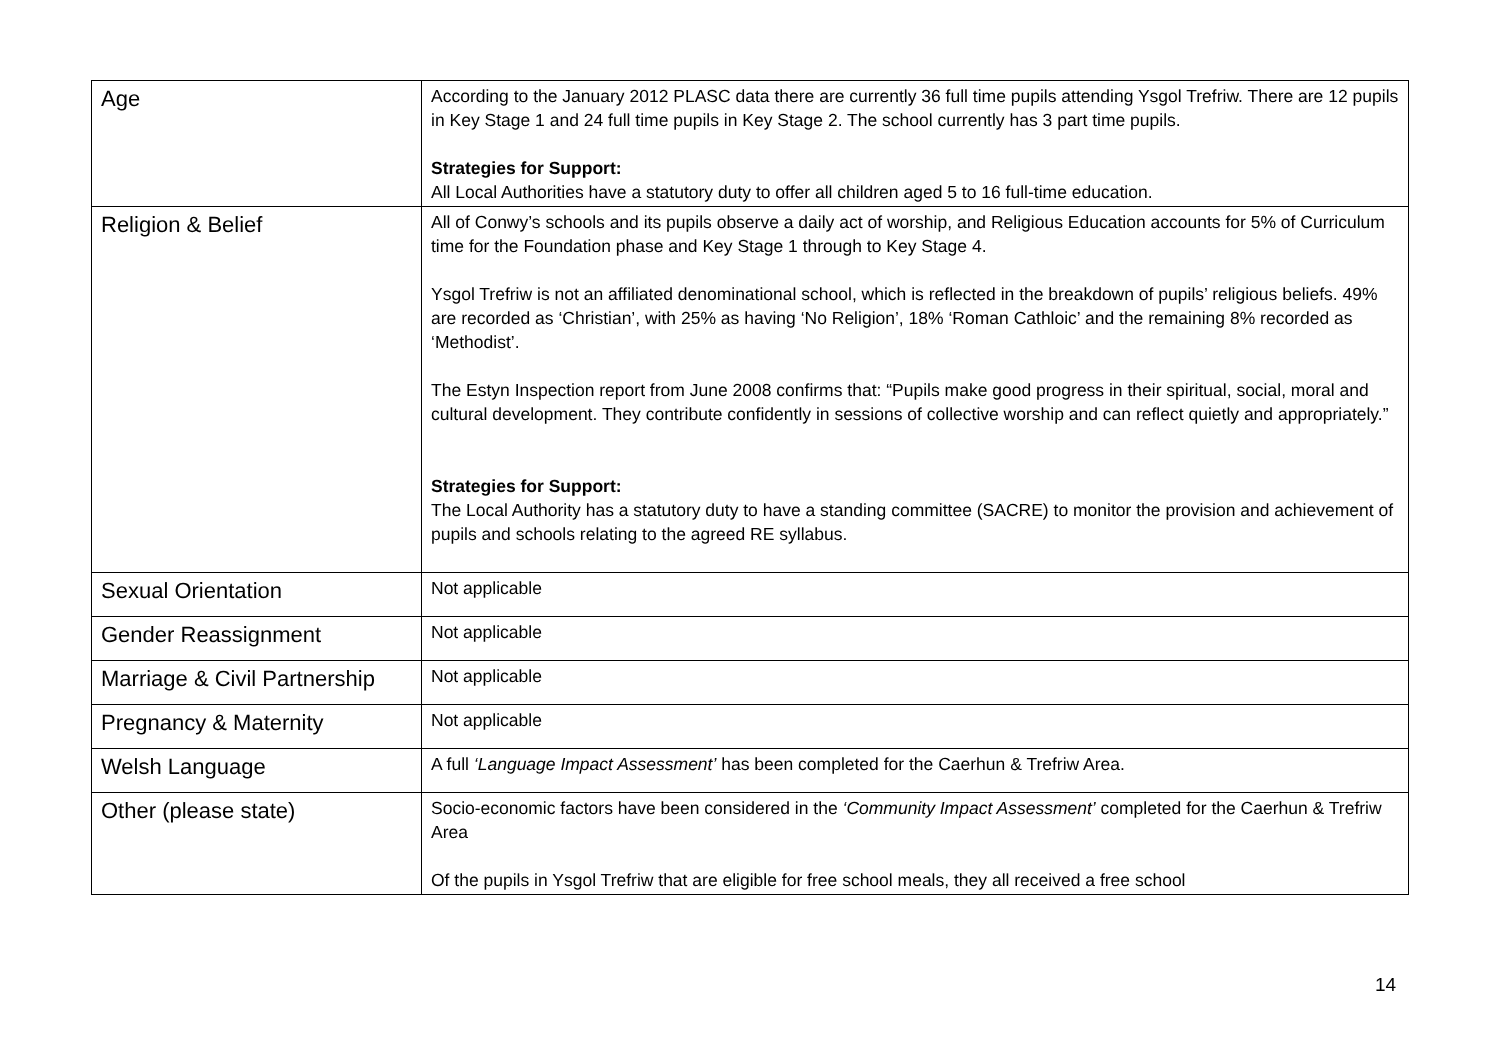| Age | According to the January 2012 PLASC data there are currently 36 full time pupils attending Ysgol Trefriw. There are 12 pupils in Key Stage 1 and 24 full time pupils in Key Stage 2. The school currently has 3 part time pupils. Strategies for Support: All Local Authorities have a statutory duty to offer all children aged 5 to 16 full-time education. |
| Religion & Belief | All of Conwy’s schools and its pupils observe a daily act of worship, and Religious Education accounts for 5% of Curriculum time for the Foundation phase and Key Stage 1 through to Key Stage 4. Ysgol Trefriw is not an affiliated denominational school, which is reflected in the breakdown of pupils’ religious beliefs. 49% are recorded as ‘Christian’, with 25% as having ‘No Religion’, 18% ‘Roman Cathloic’ and the remaining 8% recorded as ‘Methodist’. The Estyn Inspection report from June 2008 confirms that: “Pupils make good progress in their spiritual, social, moral and cultural development. They contribute confidently in sessions of collective worship and can reflect quietly and appropriately.” Strategies for Support: The Local Authority has a statutory duty to have a standing committee (SACRE) to monitor the provision and achievement of pupils and schools relating to the agreed RE syllabus. |
| Sexual Orientation | Not applicable |
| Gender Reassignment | Not applicable |
| Marriage & Civil Partnership | Not applicable |
| Pregnancy & Maternity | Not applicable |
| Welsh Language | A full ‘Language Impact Assessment’ has been completed for the Caerhun & Trefriw Area. |
| Other (please state) | Socio-economic factors have been considered in the ‘Community Impact Assessment’ completed for the Caerhun & Trefriw Area Of the pupils in Ysgol Trefriw that are eligible for free school meals, they all received a free school |
14